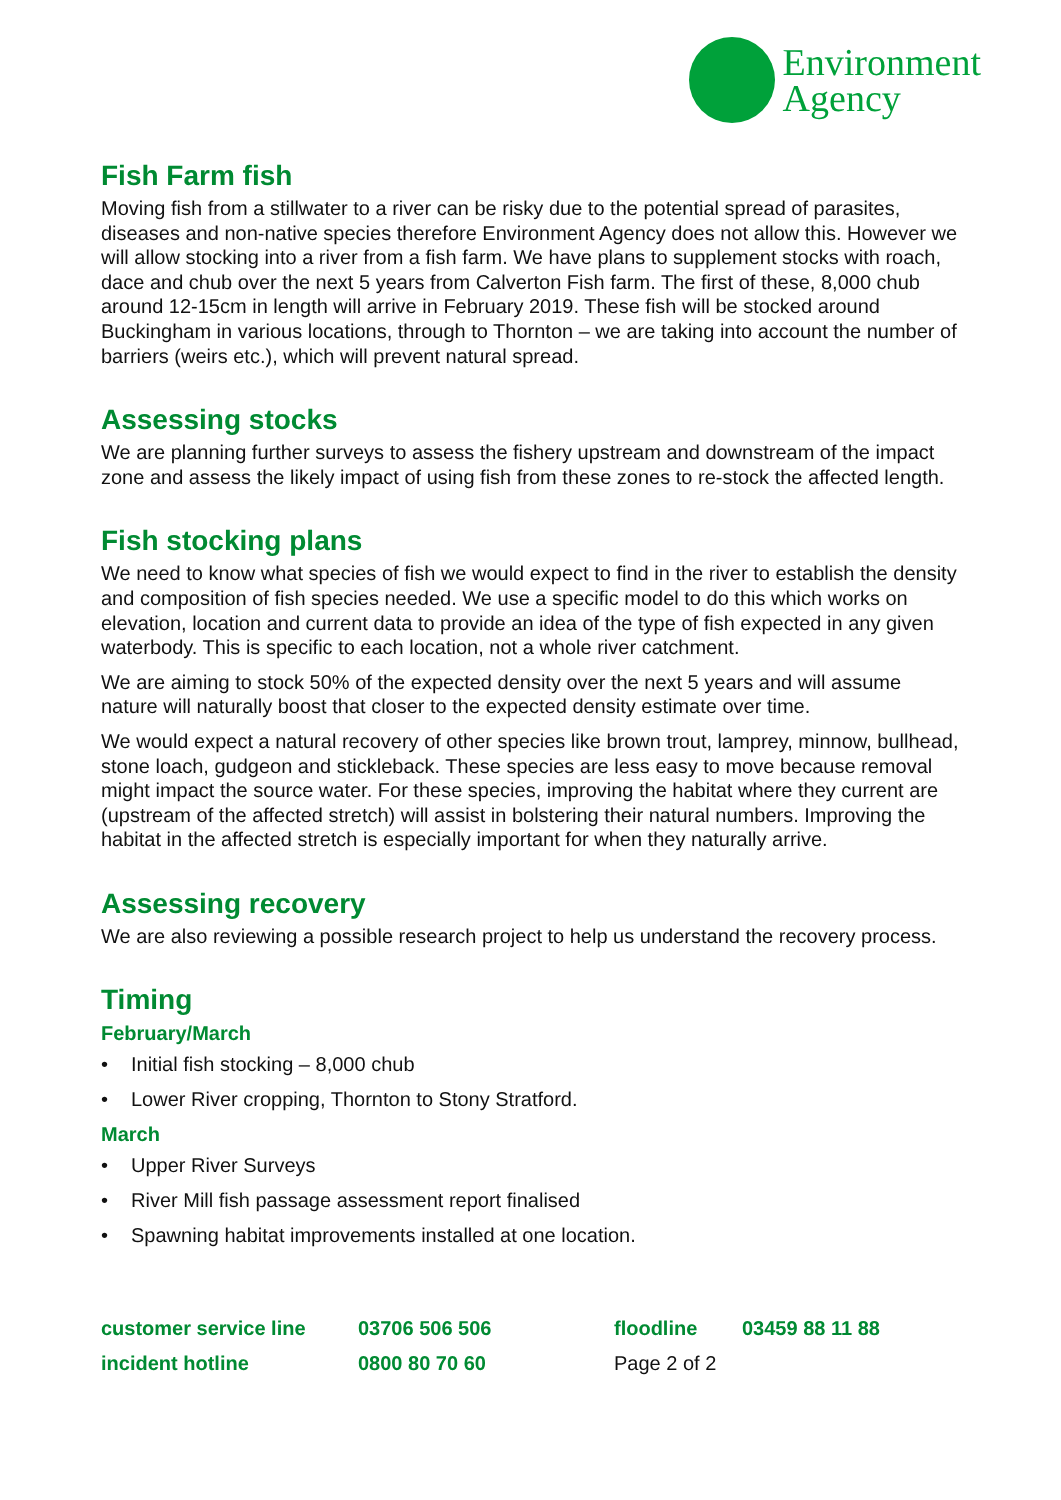Environment
Agency
Fish Farm fish
Moving fish from a stillwater to a river can be risky due to the potential spread of parasites, diseases and non-native species therefore Environment Agency does not allow this. However we will allow stocking into a river from a fish farm. We have plans to supplement stocks with roach, dace and chub over the next 5 years from Calverton Fish farm. The first of these, 8,000 chub around 12-15cm in length will arrive in February 2019. These fish will be stocked around Buckingham in various locations, through to Thornton – we are taking into account the number of barriers (weirs etc.), which will prevent natural spread.
Assessing stocks
We are planning further surveys to assess the fishery upstream and downstream of the impact zone and assess the likely impact of using fish from these zones to re-stock the affected length.
Fish stocking plans
We need to know what species of fish we would expect to find in the river to establish the density and composition of fish species needed. We use a specific model to do this which works on elevation, location and current data to provide an idea of the type of fish expected in any given waterbody. This is specific to each location, not a whole river catchment.
We are aiming to stock 50% of the expected density over the next 5 years and will assume nature will naturally boost that closer to the expected density estimate over time.
We would expect a natural recovery of other species like brown trout, lamprey, minnow, bullhead, stone loach, gudgeon and stickleback. These species are less easy to move because removal might impact the source water. For these species, improving the habitat where they current are (upstream of the affected stretch) will assist in bolstering their natural numbers. Improving the habitat in the affected stretch is especially important for when they naturally arrive.
Assessing recovery
We are also reviewing a possible research project to help us understand the recovery process.
Timing
February/March
• Initial fish stocking – 8,000 chub
• Lower River cropping, Thornton to Stony Stratford.
March
• Upper River Surveys
• River Mill fish passage assessment report finalised
• Spawning habitat improvements installed at one location.
customer service line
03706 506 506
floodline
03459 88 11 88
incident hotline
0800 80 70 60
Page 2 of 2